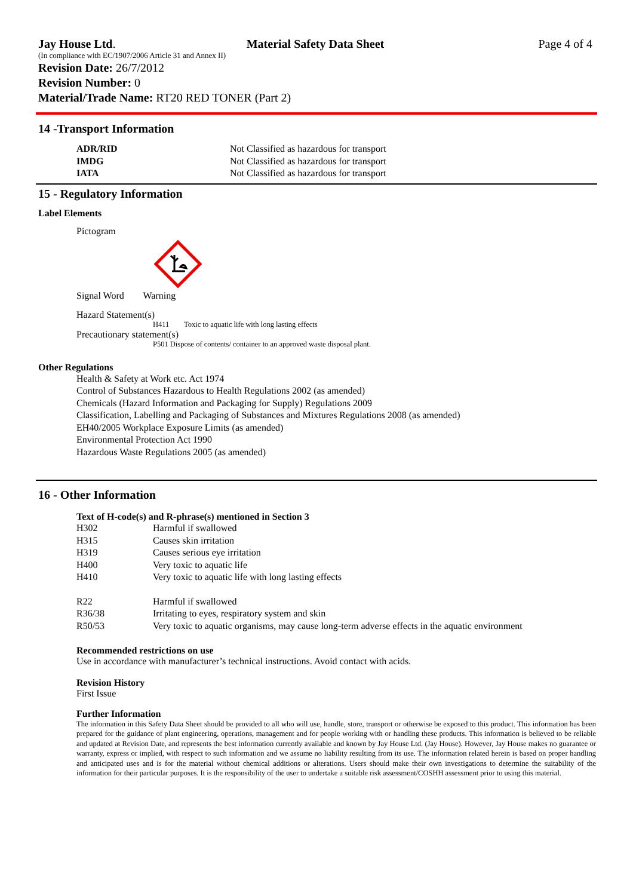Jay House Ltd. Material Safety Data Sheet Page 4 of 4
(In compliance with EC/1907/2006 Article 31 and Annex II)
Revision Date: 26/7/2012
Revision Number: 0
Material/Trade Name: RT20 RED TONER (Part 2)
14 -Transport Information
| ADR/RID | Not Classified as hazardous for transport |
| IMDG | Not Classified as hazardous for transport |
| IATA | Not Classified as hazardous for transport |
15 - Regulatory Information
Label Elements
Pictogram
Signal Word Warning
Hazard Statement(s)
H411 Toxic to aquatic life with long lasting effects
Precautionary statement(s)
P501 Dispose of contents/ container to an approved waste disposal plant.
Other Regulations
Health & Safety at Work etc. Act 1974
Control of Substances Hazardous to Health Regulations 2002 (as amended)
Chemicals (Hazard Information and Packaging for Supply) Regulations 2009
Classification, Labelling and Packaging of Substances and Mixtures Regulations 2008 (as amended)
EH40/2005 Workplace Exposure Limits (as amended)
Environmental Protection Act 1990
Hazardous Waste Regulations 2005 (as amended)
16 - Other Information
Text of H-code(s) and R-phrase(s) mentioned in Section 3
| H302 | Harmful if swallowed |
| H315 | Causes skin irritation |
| H319 | Causes serious eye irritation |
| H400 | Very toxic to aquatic life |
| H410 | Very toxic to aquatic life with long lasting effects |
| R22 | Harmful if swallowed |
| R36/38 | Irritating to eyes, respiratory system and skin |
| R50/53 | Very toxic to aquatic organisms, may cause long-term adverse effects in the aquatic environment |
Recommended restrictions on use
Use in accordance with manufacturer’s technical instructions. Avoid contact with acids.
Revision History
First Issue
Further Information
The information in this Safety Data Sheet should be provided to all who will use, handle, store, transport or otherwise be exposed to this product. This information has been prepared for the guidance of plant engineering, operations, management and for people working with or handling these products. This information is believed to be reliable and updated at Revision Date, and represents the best information currently available and known by Jay House Ltd. (Jay House). However, Jay House makes no guarantee or warranty, express or implied, with respect to such information and we assume no liability resulting from its use. The information related herein is based on proper handling and anticipated uses and is for the material without chemical additions or alterations. Users should make their own investigations to determine the suitability of the information for their particular purposes. It is the responsibility of the user to undertake a suitable risk assessment/COSHH assessment prior to using this material.